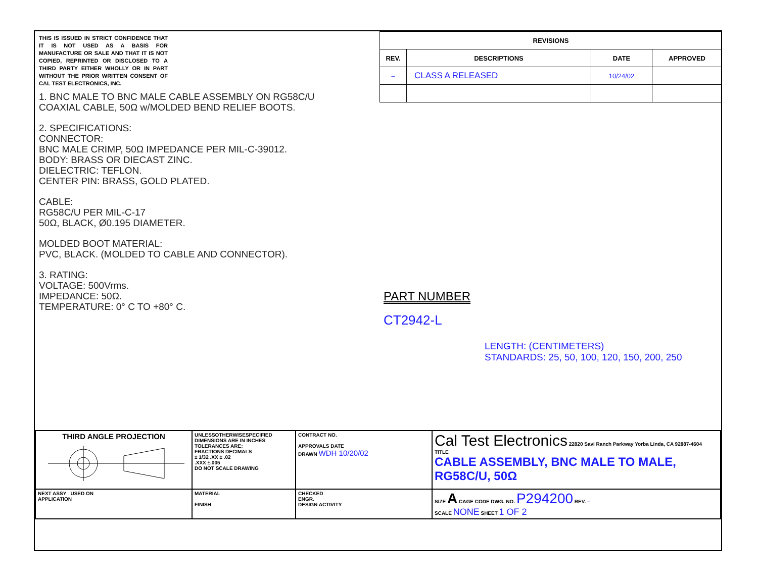THIS IS ISSUED IN STRICT CONFIDENCE THAT IT IS NOT USED AS A BASIS FOR MANUFACTURE OR SALE AND THAT IT IS NOT COPIED, REPRINTED OR DISCLOSED TO A THIRD PARTY EITHER WHOLLY OR IN PART WITHOUT THE PRIOR WRITTEN CONSENT OF CAL TEST ELECTRONICS, INC.
1. BNC MALE TO BNC MALE CABLE ASSEMBLY ON RG58C/U
COAXIAL CABLE, 50Ω w/MOLDED BEND RELIEF BOOTS.
2. SPECIFICATIONS:
CONNECTOR:
BNC MALE CRIMP, 50Ω IMPEDANCE PER MIL-C-39012.
BODY: BRASS OR DIECAST ZINC.
DIELECTRIC: TEFLON.
CENTER PIN: BRASS, GOLD PLATED.
CABLE:
RG58C/U PER MIL-C-17
50Ω, BLACK, Ø0.195 DIAMETER.
MOLDED BOOT MATERIAL:
PVC, BLACK. (MOLDED TO CABLE AND CONNECTOR).
3. RATING:
VOLTAGE: 500Vrms.
IMPEDANCE: 50Ω.
TEMPERATURE: 0° C TO +80° C.
| REVISIONS | | | |
| --- | --- | --- | --- |
| REV. | DESCRIPTIONS | DATE | APPROVED |
| – | CLASS A RELEASED | 10/24/02 | |
PART NUMBER
CT2942-L
LENGTH: (CENTIMETERS)
STANDARDS: 25, 50, 100, 120, 150, 200, 250
| THIRD ANGLE PROJECTION | UNLESSOTHERWISESPECIFIED DIMENSIONS ARE IN INCHES TOLERANCES ARE: FRACTIONS DECIMALS ± 1/32 .XX ± .02 .XXX ±.005 DO NOT SCALE DRAWING | CONTRACT NO. APPROVALS DATE DRAWN WDH 10/20/02 | Cal Test Electronics 22820 Savi Ranch Parkway Yorba Linda, CA 92887-4604 TITLE CABLE ASSEMBLY, BNC MALE TO MALE, RG58C/U, 50Ω |
| NEXT ASSY USED ON APPLICATION | MATERIAL FINISH | CHECKED ENGR. DESIGN ACTIVITY | SIZE A CAGE CODE DWG. NO. P294200 REV. – SCALE NONE SHEET 1 OF 2 |